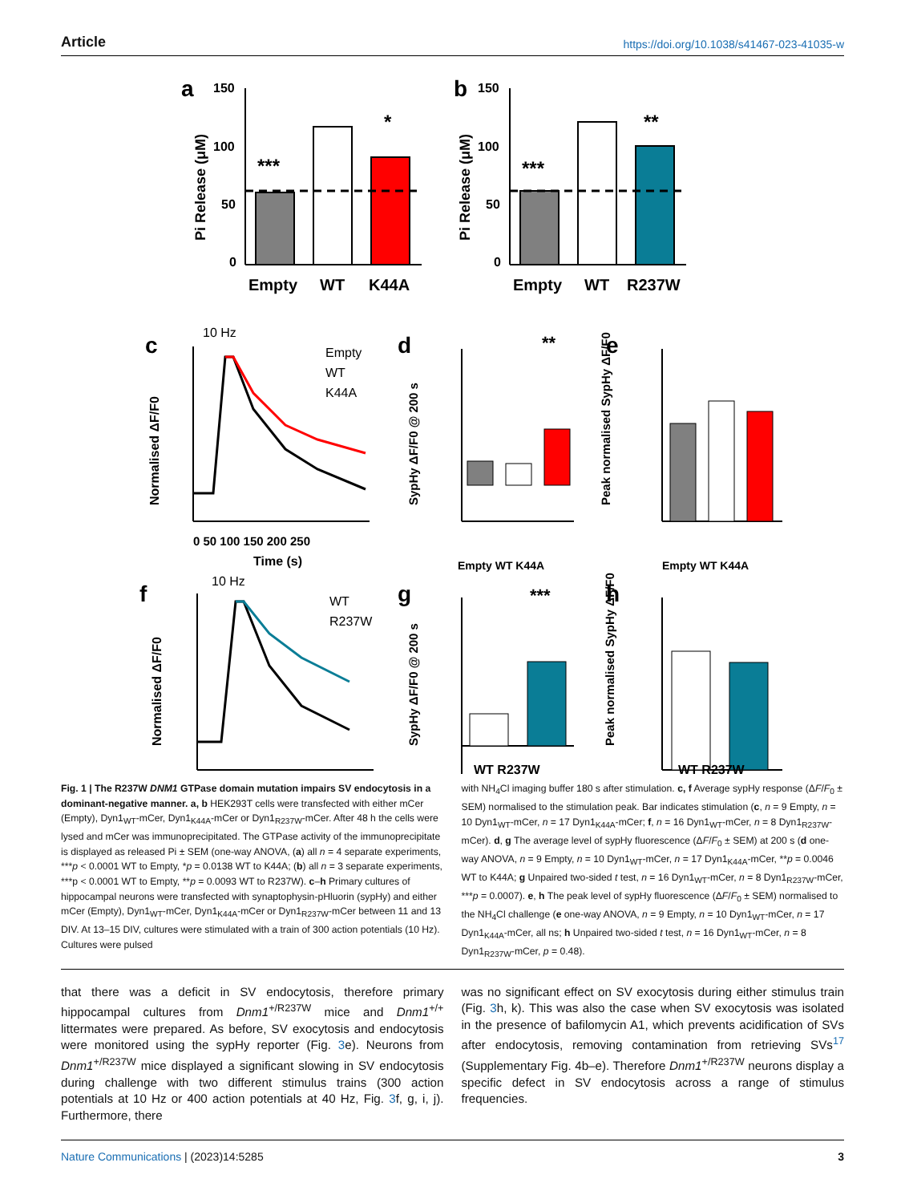Article https://doi.org/10.1038/s41467-023-41035-w
a
150
100
50
0
Pi Release (μM)
***
*
Empty
WT
K44A
b
150
100
50
0
Pi Release (μM)
***
**
Empty
WT
R237W
c
10 Hz
Empty
WT
K44A
0 50 100 150 200 250
Time (s)
Normalised ΔF/F0
d
**
SypHy ΔF/F0 @ 200 s
Empty WT K44A
e
Peak normalised SypHy ΔF/F0
Empty WT K44A
f
10 Hz
WT
R237W
Normalised ΔF/F0
g
***
WT R237W
SypHy ΔF/F0 @ 200 s
h
WT R237W
Peak normalised SypHy ΔF/F0
Fig. 1 | The R237W DNM1 GTPase domain mutation impairs SV endocytosis in a dominant-negative manner. a, b HEK293T cells were transfected with either mCer (Empty), Dyn1<sub>WT</sub>-mCer, Dyn1<sub>K44A</sub>-mCer or Dyn1<sub>R237W</sub>-mCer. After 48 h the cells were lysed and mCer was immunoprecipitated. The GTPase activity of the immunoprecipitate is displayed as released Pi ± SEM (one-way ANOVA, (a) all n = 4 separate experiments, ***p < 0.0001 WT to Empty, *p = 0.0138 WT to K44A; (b) all n = 3 separate experiments, ***p < 0.0001 WT to Empty, **p = 0.0093 WT to R237W). c–h Primary cultures of hippocampal neurons were transfected with synaptophysin-pHluorin (sypHy) and either mCer (Empty), Dyn1<sub>WT</sub>-mCer, Dyn1<sub>K44A</sub>-mCer or Dyn1<sub>R237W</sub>-mCer between 11 and 13 DIV. At 13–15 DIV, cultures were stimulated with a train of 300 action potentials (10 Hz). Cultures were pulsed
with NH<sub>4</sub>Cl imaging buffer 180 s after stimulation. c, f Average sypHy response (ΔF/F<sub>0</sub> ± SEM) normalised to the stimulation peak. Bar indicates stimulation (c, n = 9 Empty, n = 10 Dyn1<sub>WT</sub>-mCer, n = 17 Dyn1<sub>K44A</sub>-mCer; f, n = 16 Dyn1<sub>WT</sub>-mCer, n = 8 Dyn1<sub>R237W</sub>-mCer). d, g The average level of sypHy fluorescence (ΔF/F<sub>0</sub> ± SEM) at 200 s (d one-way ANOVA, n = 9 Empty, n = 10 Dyn1<sub>WT</sub>-mCer, n = 17 Dyn1<sub>K44A</sub>-mCer, **p = 0.0046 WT to K44A; g Unpaired two-sided t test, n = 16 Dyn1<sub>WT</sub>-mCer, n = 8 Dyn1<sub>R237W</sub>-mCer, ***p = 0.0007). e, h The peak level of sypHy fluorescence (ΔF/F<sub>0</sub> ± SEM) normalised to the NH<sub>4</sub>Cl challenge (e one-way ANOVA, n = 9 Empty, n = 10 Dyn1<sub>WT</sub>-mCer, n = 17 Dyn1<sub>K44A</sub>-mCer, all ns; h Unpaired two-sided t test, n = 16 Dyn1<sub>WT</sub>-mCer, n = 8 Dyn1<sub>R237W</sub>-mCer, p = 0.48).
that there was a deficit in SV endocytosis, therefore primary hippocampal cultures from Dnm1<sup>+/R237W</sup> mice and Dnm1<sup>+/+</sup> littermates were prepared. As before, SV exocytosis and endocytosis were monitored using the sypHy reporter (Fig. 3e). Neurons from Dnm1<sup>+/R237W</sup> mice displayed a significant slowing in SV endocytosis during challenge with two different stimulus trains (300 action potentials at 10 Hz or 400 action potentials at 40 Hz, Fig. 3f, g, i, j). Furthermore, there
was no significant effect on SV exocytosis during either stimulus train (Fig. 3h, k). This was also the case when SV exocytosis was isolated in the presence of bafilomycin A1, which prevents acidification of SVs after endocytosis, removing contamination from retrieving SVs<sup>17</sup> (Supplementary Fig. 4b–e). Therefore Dnm1<sup>+/R237W</sup> neurons display a specific defect in SV endocytosis across a range of stimulus frequencies.
Nature Communications | (2023)14:5285
3